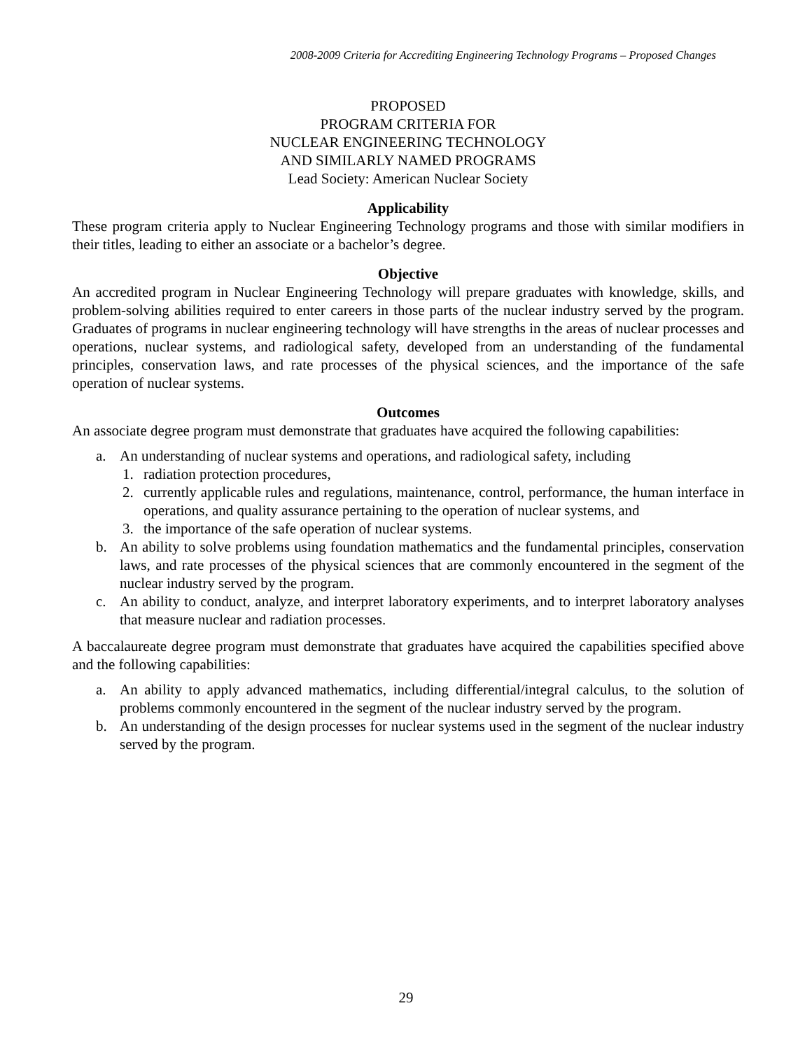2008-2009 Criteria for Accrediting Engineering Technology Programs – Proposed Changes
PROPOSED
PROGRAM CRITERIA FOR
NUCLEAR ENGINEERING TECHNOLOGY
AND SIMILARLY NAMED PROGRAMS
Lead Society: American Nuclear Society
Applicability
These program criteria apply to Nuclear Engineering Technology programs and those with similar modifiers in their titles, leading to either an associate or a bachelor’s degree.
Objective
An accredited program in Nuclear Engineering Technology will prepare graduates with knowledge, skills, and problem-solving abilities required to enter careers in those parts of the nuclear industry served by the program. Graduates of programs in nuclear engineering technology will have strengths in the areas of nuclear processes and operations, nuclear systems, and radiological safety, developed from an understanding of the fundamental principles, conservation laws, and rate processes of the physical sciences, and the importance of the safe operation of nuclear systems.
Outcomes
An associate degree program must demonstrate that graduates have acquired the following capabilities:
a. An understanding of nuclear systems and operations, and radiological safety, including
1. radiation protection procedures,
2. currently applicable rules and regulations, maintenance, control, performance, the human interface in operations, and quality assurance pertaining to the operation of nuclear systems, and
3. the importance of the safe operation of nuclear systems.
b. An ability to solve problems using foundation mathematics and the fundamental principles, conservation laws, and rate processes of the physical sciences that are commonly encountered in the segment of the nuclear industry served by the program.
c. An ability to conduct, analyze, and interpret laboratory experiments, and to interpret laboratory analyses that measure nuclear and radiation processes.
A baccalaureate degree program must demonstrate that graduates have acquired the capabilities specified above and the following capabilities:
a. An ability to apply advanced mathematics, including differential/integral calculus, to the solution of problems commonly encountered in the segment of the nuclear industry served by the program.
b. An understanding of the design processes for nuclear systems used in the segment of the nuclear industry served by the program.
29